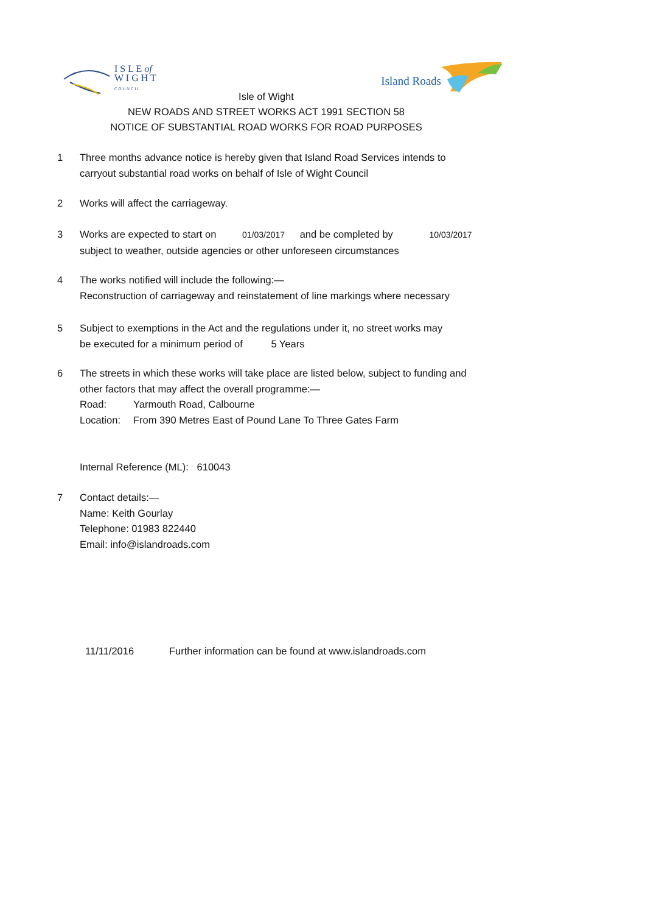I S L E of
W I G H T
C O U N C I L
Island Roads
Isle of Wight
NEW ROADS AND STREET WORKS ACT 1991 SECTION 58
NOTICE OF SUBSTANTIAL ROAD WORKS FOR ROAD PURPOSES
1 Three months advance notice is hereby given that Island Road Services intends to
carryout substantial road works on behalf of Isle of Wight Council
2 Works will affect the carriageway.
3 Works are expected to start on 01/03/2017 and be completed by 10/03/2017
subject to weather, outside agencies or other unforeseen circumstances
4 The works notified will include the following:—
Reconstruction of carriageway and reinstatement of line markings where necessary
5 Subject to exemptions in the Act and the regulations under it, no street works may
be executed for a minimum period of 5 Years
6 The streets in which these works will take place are listed below, subject to funding and
other factors that may affect the overall programme:—
Road: Yarmouth Road, Calbourne
Location: From 390 Metres East of Pound Lane To Three Gates Farm
Internal Reference (ML): 610043
7 Contact details:—
Name: Keith Gourlay
Telephone: 01983 822440
Email: info@islandroads.com
11/11/2016 Further information can be found at www.islandroads.com